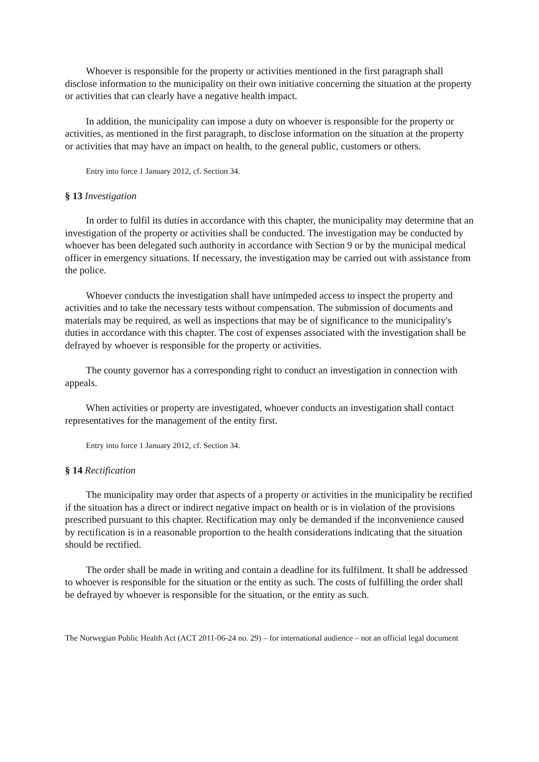Whoever is responsible for the property or activities mentioned in the first paragraph shall disclose information to the municipality on their own initiative concerning the situation at the property or activities that can clearly have a negative health impact.
In addition, the municipality can impose a duty on whoever is responsible for the property or activities, as mentioned in the first paragraph, to disclose information on the situation at the property or activities that may have an impact on health, to the general public, customers or others.
Entry into force 1 January 2012, cf. Section 34.
§ 13 Investigation
In order to fulfil its duties in accordance with this chapter, the municipality may determine that an investigation of the property or activities shall be conducted. The investigation may be conducted by whoever has been delegated such authority in accordance with Section 9 or by the municipal medical officer in emergency situations. If necessary, the investigation may be carried out with assistance from the police.
Whoever conducts the investigation shall have unimpeded access to inspect the property and activities and to take the necessary tests without compensation. The submission of documents and materials may be required, as well as inspections that may be of significance to the municipality's duties in accordance with this chapter. The cost of expenses associated with the investigation shall be defrayed by whoever is responsible for the property or activities.
The county governor has a corresponding right to conduct an investigation in connection with appeals.
When activities or property are investigated, whoever conducts an investigation shall contact representatives for the management of the entity first.
Entry into force 1 January 2012, cf. Section 34.
§ 14 Rectification
The municipality may order that aspects of a property or activities in the municipality be rectified if the situation has a direct or indirect negative impact on health or is in violation of the provisions prescribed pursuant to this chapter. Rectification may only be demanded if the inconvenience caused by rectification is in a reasonable proportion to the health considerations indicating that the situation should be rectified.
The order shall be made in writing and contain a deadline for its fulfilment. It shall be addressed to whoever is responsible for the situation or the entity as such. The costs of fulfilling the order shall be defrayed by whoever is responsible for the situation, or the entity as such.
The Norwegian Public Health Act (ACT 2011-06-24 no. 29) – for international audience – not an official legal document